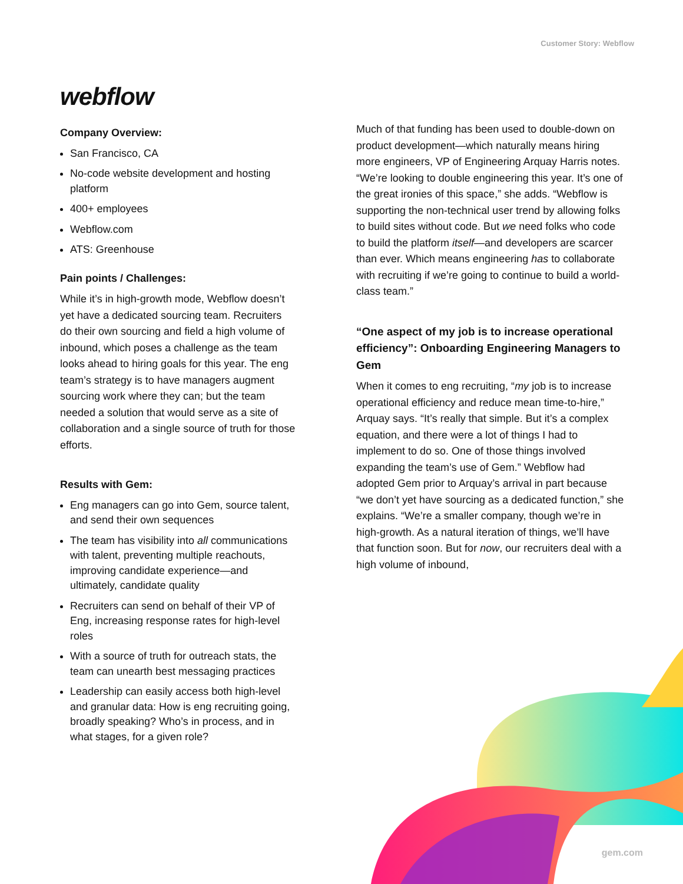Customer Story: Webflow
webflow
Company Overview:
San Francisco, CA
No-code website development and hosting platform
400+ employees
Webflow.com
ATS: Greenhouse
Pain points / Challenges:
While it’s in high-growth mode, Webflow doesn’t yet have a dedicated sourcing team. Recruiters do their own sourcing and field a high volume of inbound, which poses a challenge as the team looks ahead to hiring goals for this year. The eng team’s strategy is to have managers augment sourcing work where they can; but the team needed a solution that would serve as a site of collaboration and a single source of truth for those efforts.
Results with Gem:
Eng managers can go into Gem, source talent, and send their own sequences
The team has visibility into all communications with talent, preventing multiple reachouts, improving candidate experience—and ultimately, candidate quality
Recruiters can send on behalf of their VP of Eng, increasing response rates for high-level roles
With a source of truth for outreach stats, the team can unearth best messaging practices
Leadership can easily access both high-level and granular data: How is eng recruiting going, broadly speaking? Who’s in process, and in what stages, for a given role?
Much of that funding has been used to double-down on product development—which naturally means hiring more engineers, VP of Engineering Arquay Harris notes. “We’re looking to double engineering this year. It’s one of the great ironies of this space,” she adds. “Webflow is supporting the non-technical user trend by allowing folks to build sites without code. But we need folks who code to build the platform itself—and developers are scarcer than ever. Which means engineering has to collaborate with recruiting if we’re going to continue to build a world-class team.”
“One aspect of my job is to increase operational efficiency”: Onboarding Engineering Managers to Gem
When it comes to eng recruiting, “my job is to increase operational efficiency and reduce mean time-to-hire,” Arquay says. “It’s really that simple. But it’s a complex equation, and there were a lot of things I had to implement to do so. One of those things involved expanding the team’s use of Gem.” Webflow had adopted Gem prior to Arquay’s arrival in part because “we don’t yet have sourcing as a dedicated function,” she explains. “We’re a smaller company, though we’re in high-growth. As a natural iteration of things, we’ll have that function soon. But for now, our recruiters deal with a high volume of inbound,
gem.com